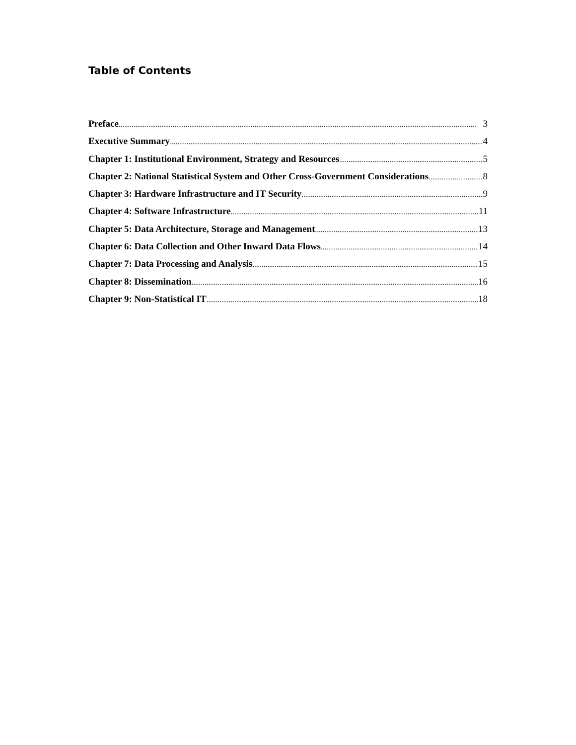Table of Contents
Preface 3
Executive Summary 4
Chapter 1: Institutional Environment, Strategy and Resources 5
Chapter 2: National Statistical System and Other Cross-Government Considerations 8
Chapter 3: Hardware Infrastructure and IT Security 9
Chapter 4: Software Infrastructure 11
Chapter 5: Data Architecture, Storage and Management 13
Chapter 6: Data Collection and Other Inward Data Flows 14
Chapter 7: Data Processing and Analysis 15
Chapter 8: Dissemination 16
Chapter 9: Non-Statistical IT 18